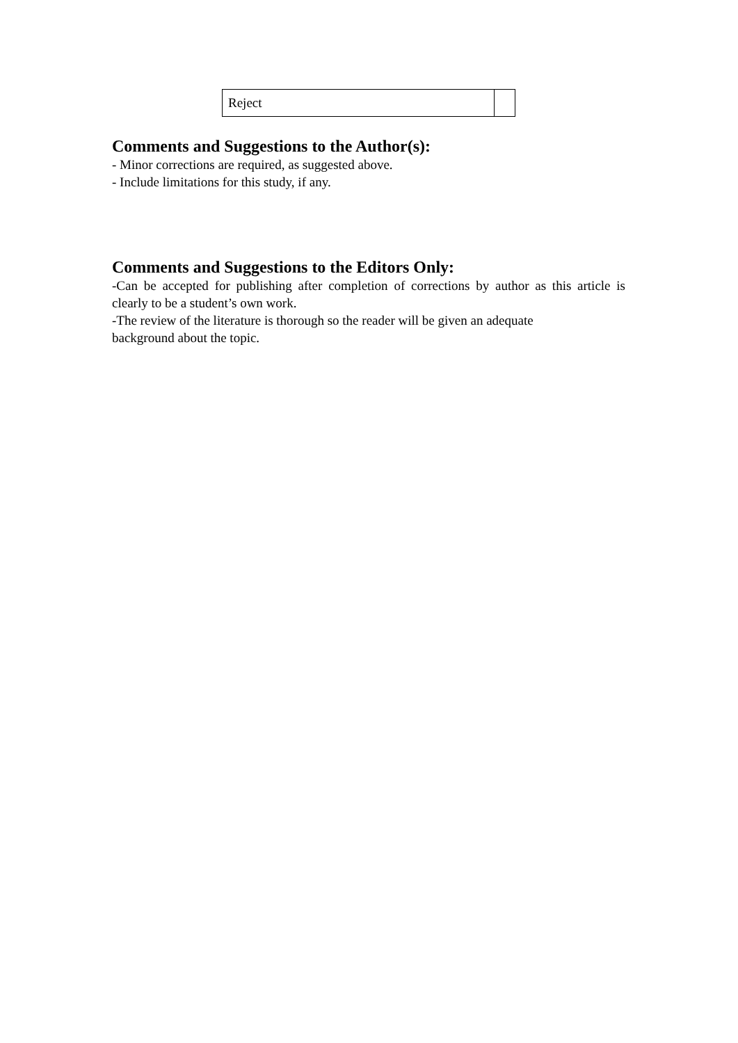| Reject | |
Comments and Suggestions to the Author(s):
- Minor corrections are required, as suggested above.
- Include limitations for this study, if any.
Comments and Suggestions to the Editors Only:
-Can be accepted for publishing after completion of corrections by author as this article is clearly to be a student’s own work.
-The review of the literature is thorough so the reader will be given an adequate
background about the topic.